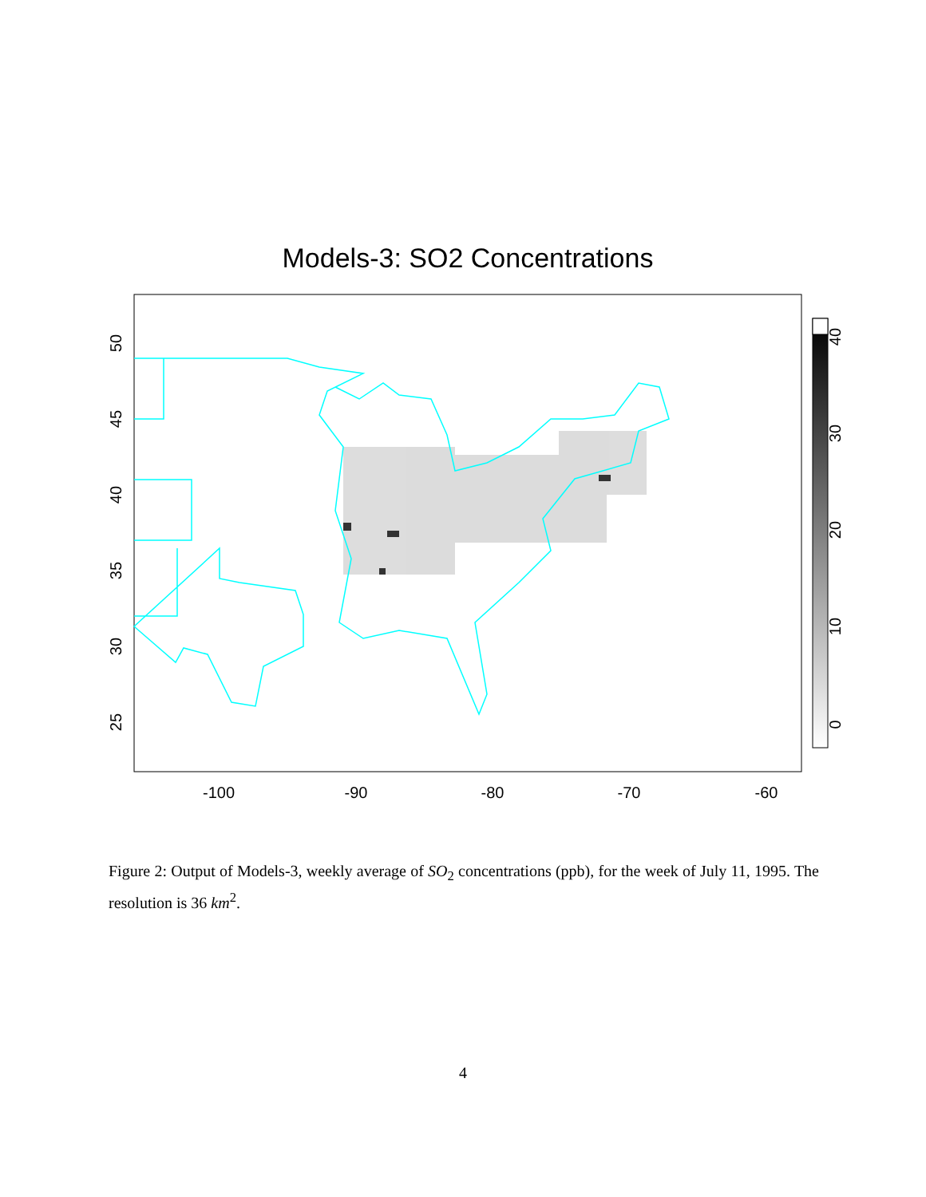Models-3: SO2 Concentrations
-100
-90
-80
-70
-60
25
30
35
40
45
50
0
10
20
30
40
Figure 2: Output of Models-3, weekly average of SO<sub>2</sub> concentrations (ppb), for the week of July 11, 1995. The resolution is 36 km<sup>2</sup>.
4